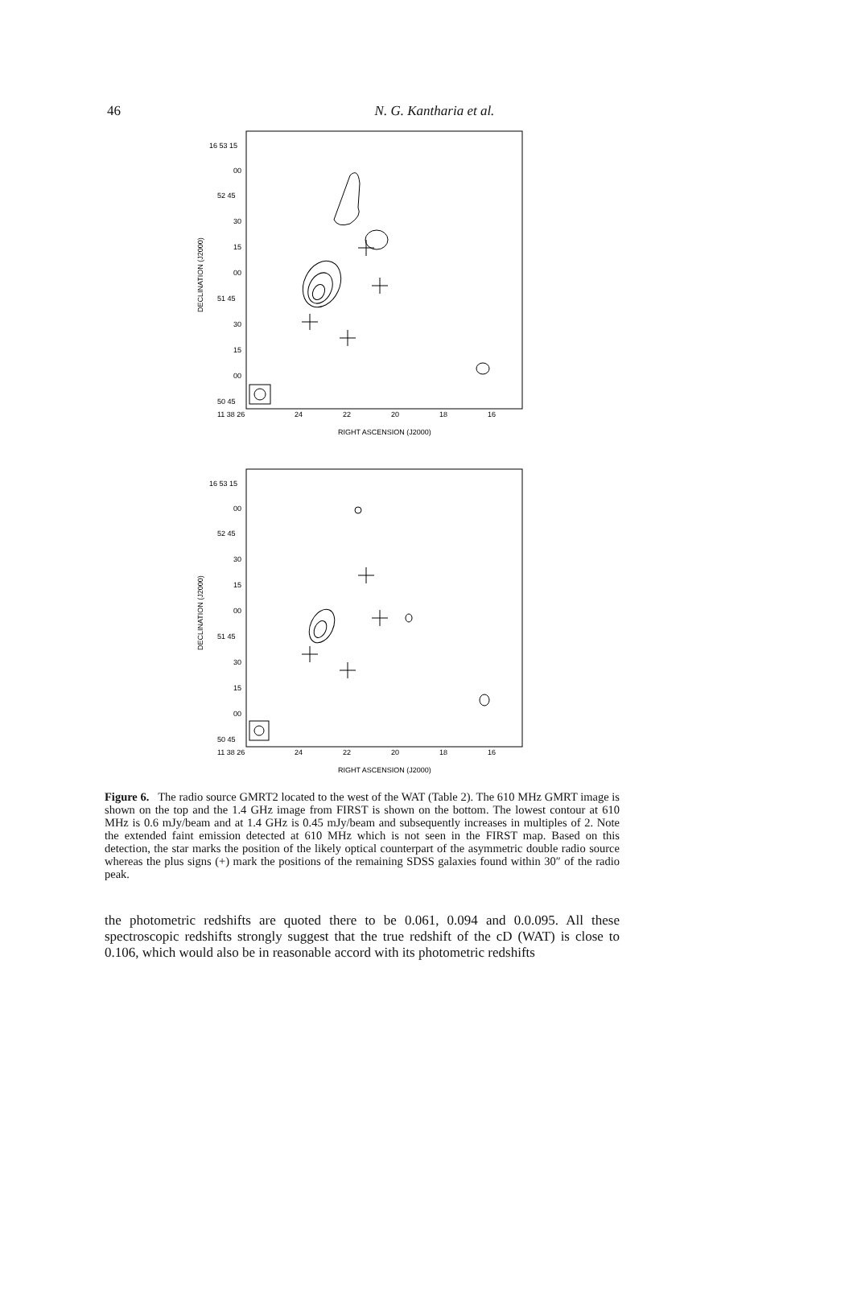46
N. G. Kantharia et al.
16 53 15
00
52 45
30
15
00
51 45
30
15
00
50 45
11 38 26
24
22
20
18
16
RIGHT ASCENSION (J2000)
DECLINATION (J2000)
16 53 15
00
52 45
30
15
00
51 45
30
15
00
50 45
11 38 26
24
22
20
18
16
RIGHT ASCENSION (J2000)
DECLINATION (J2000)
Figure 6. The radio source GMRT2 located to the west of the WAT (Table 2). The 610 MHz GMRT image is shown on the top and the 1.4 GHz image from FIRST is shown on the bottom. The lowest contour at 610 MHz is 0.6 mJy/beam and at 1.4 GHz is 0.45 mJy/beam and subsequently increases in multiples of 2. Note the extended faint emission detected at 610 MHz which is not seen in the FIRST map. Based on this detection, the star marks the position of the likely optical counterpart of the asymmetric double radio source whereas the plus signs (+) mark the positions of the remaining SDSS galaxies found within 30″ of the radio peak.
the photometric redshifts are quoted there to be 0.061, 0.094 and 0.0.095. All these spectroscopic redshifts strongly suggest that the true redshift of the cD (WAT) is close to 0.106, which would also be in reasonable accord with its photometric redshifts